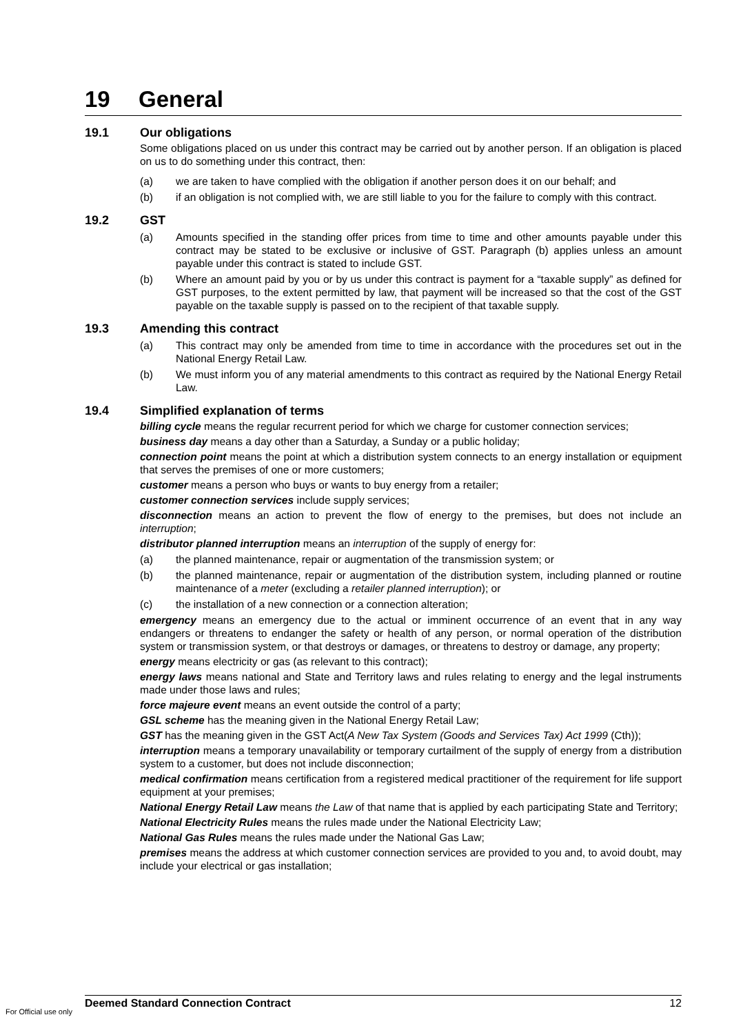19 General
19.1 Our obligations
Some obligations placed on us under this contract may be carried out by another person. If an obligation is placed on us to do something under this contract, then:
(a) we are taken to have complied with the obligation if another person does it on our behalf; and
(b) if an obligation is not complied with, we are still liable to you for the failure to comply with this contract.
19.2 GST
(a) Amounts specified in the standing offer prices from time to time and other amounts payable under this contract may be stated to be exclusive or inclusive of GST. Paragraph (b) applies unless an amount payable under this contract is stated to include GST.
(b) Where an amount paid by you or by us under this contract is payment for a “taxable supply” as defined for GST purposes, to the extent permitted by law, that payment will be increased so that the cost of the GST payable on the taxable supply is passed on to the recipient of that taxable supply.
19.3 Amending this contract
(a) This contract may only be amended from time to time in accordance with the procedures set out in the National Energy Retail Law.
(b) We must inform you of any material amendments to this contract as required by the National Energy Retail Law.
19.4 Simplified explanation of terms
billing cycle means the regular recurrent period for which we charge for customer connection services;
business day means a day other than a Saturday, a Sunday or a public holiday;
connection point means the point at which a distribution system connects to an energy installation or equipment that serves the premises of one or more customers;
customer means a person who buys or wants to buy energy from a retailer;
customer connection services include supply services;
disconnection means an action to prevent the flow of energy to the premises, but does not include an interruption;
distributor planned interruption means an interruption of the supply of energy for:
(a) the planned maintenance, repair or augmentation of the transmission system; or
(b) the planned maintenance, repair or augmentation of the distribution system, including planned or routine maintenance of a meter (excluding a retailer planned interruption); or
(c) the installation of a new connection or a connection alteration;
emergency means an emergency due to the actual or imminent occurrence of an event that in any way endangers or threatens to endanger the safety or health of any person, or normal operation of the distribution system or transmission system, or that destroys or damages, or threatens to destroy or damage, any property;
energy means electricity or gas (as relevant to this contract);
energy laws means national and State and Territory laws and rules relating to energy and the legal instruments made under those laws and rules;
force majeure event means an event outside the control of a party;
GSL scheme has the meaning given in the National Energy Retail Law;
GST has the meaning given in the GST Act(A New Tax System (Goods and Services Tax) Act 1999 (Cth));
interruption means a temporary unavailability or temporary curtailment of the supply of energy from a distribution system to a customer, but does not include disconnection;
medical confirmation means certification from a registered medical practitioner of the requirement for life support equipment at your premises;
National Energy Retail Law means the Law of that name that is applied by each participating State and Territory;
National Electricity Rules means the rules made under the National Electricity Law;
National Gas Rules means the rules made under the National Gas Law;
premises means the address at which customer connection services are provided to you and, to avoid doubt, may include your electrical or gas installation;
Deemed Standard Connection Contract 12
For Official use only